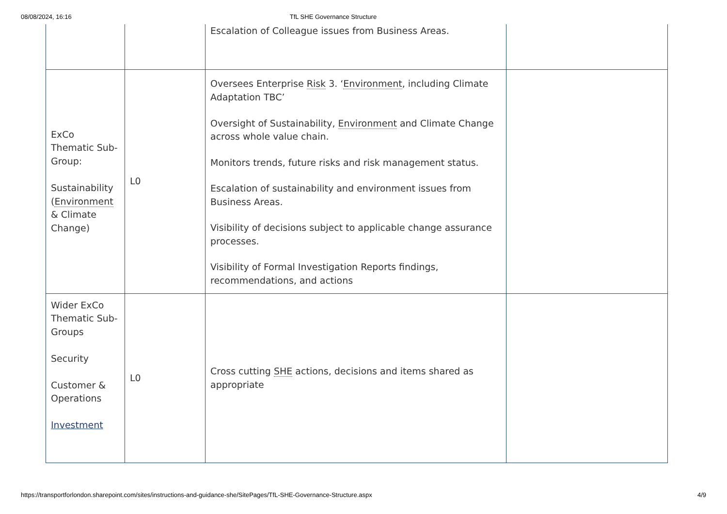08/08/2024, 16:16 TfL SHE Governance Structure
| | | Escalation of Colleague issues from Business Areas. | |
| ExCo Thematic Sub-Group: Sustainability ( Environment & Climate Change) | L0 | Oversees Enterprise Risk 3. ‘ Environment , including Climate Adaptation TBC’ Oversight of Sustainability, Environment and Climate Change across whole value chain. Monitors trends, future risks and risk management status. Escalation of sustainability and environment issues from Business Areas. Visibility of decisions subject to applicable change assurance processes. Visibility of Formal Investigation Reports findings, recommendations, and actions | |
| Wider ExCo Thematic Sub-Groups Security Customer & Operations Investment | L0 | Cross cutting SHE actions, decisions and items shared as appropriate | |
https://transportforlondon.sharepoint.com/sites/instructions-and-guidance-she/SitePages/TfL-SHE-Governance-Structure.aspx 4/9